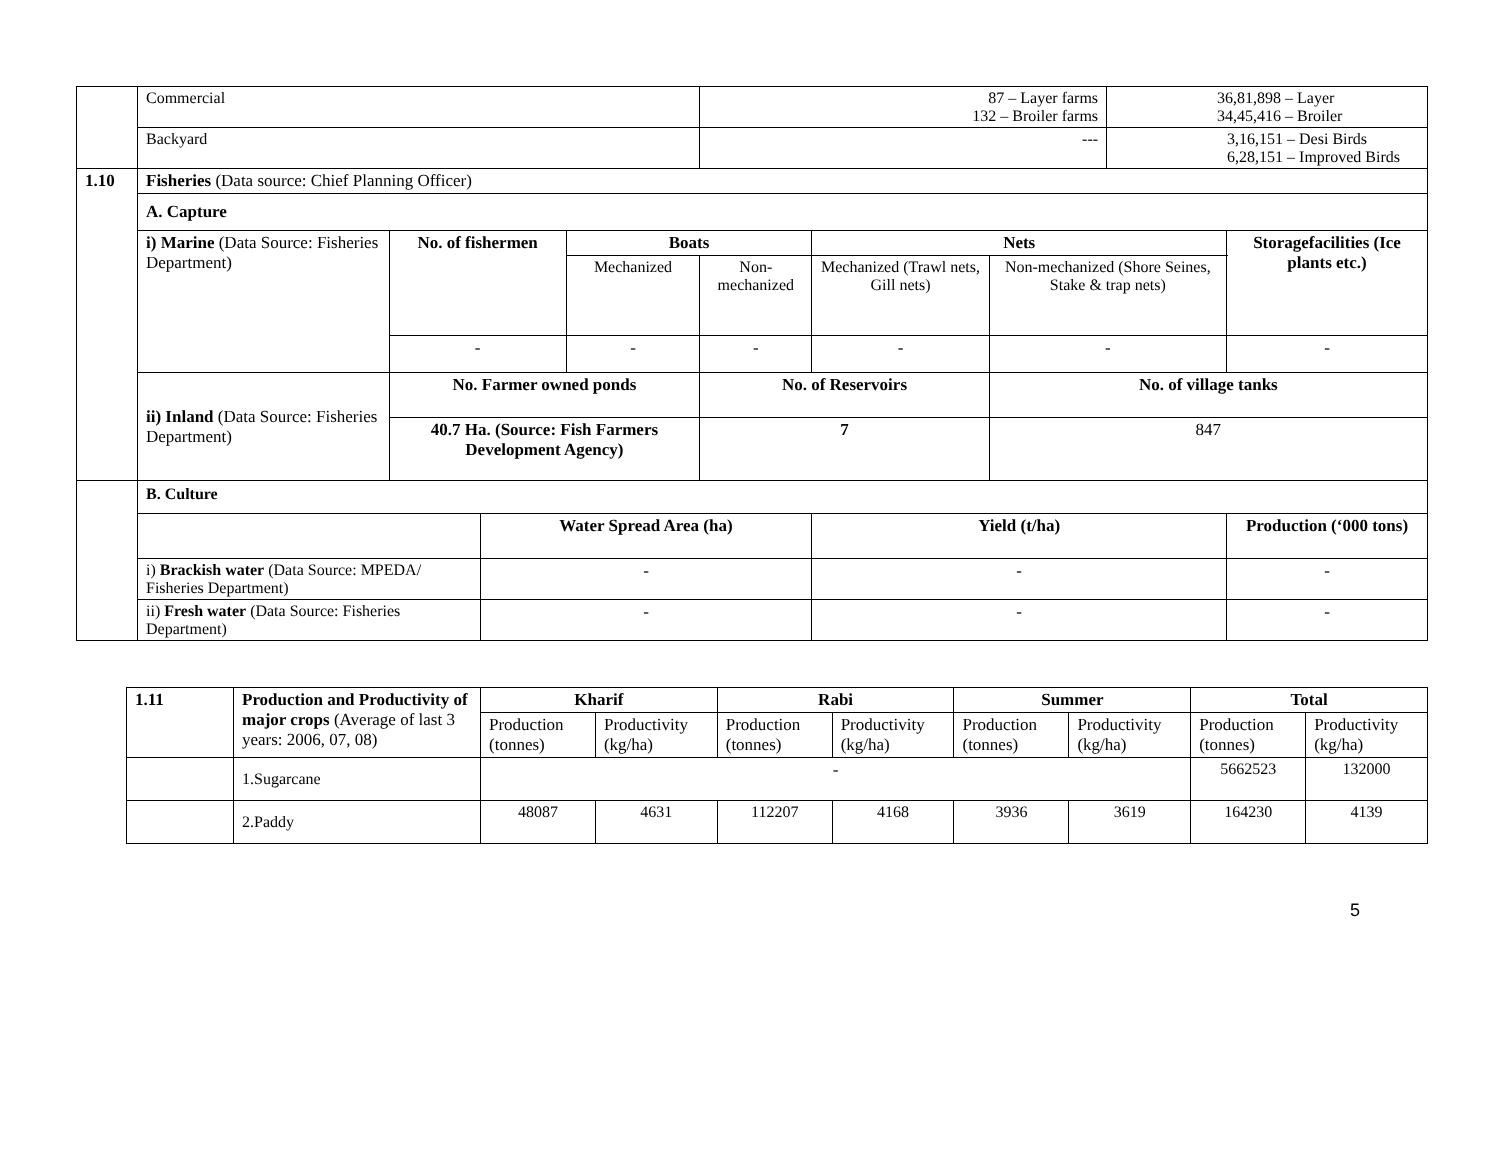| | Commercial | | | | 87 – Layer farms 132 – Broiler farms | | | 36,81,898 – Layer 34,45,416 – Broiler | |
| | Backyard | | | | --- | | | 3,16,151 – Desi Birds 6,28,151 – Improved Birds | |
| 1.10 | Fisheries (Data source: Chief Planning Officer) | | | | | | | | |
| | A. Capture | | | | | | | | |
| | i) Marine (Data Source: Fisheries Department) | No. of fishermen | | Boats | | Nets | | | Storagefacilities (Ice plants etc.) |
| | | | | Mechanized | Non-mechanized | Mechanized (Trawl nets, Gill nets) | Non-mechanized (Shore Seines, Stake & trap nets) | | |
| | | - | | - | - | - | - | | - |
| | ii) Inland (Data Source: Fisheries Department) | No. Farmer owned ponds | | | No. of Reservoirs | | No. of village tanks | | |
| | | 40.7 Ha. (Source: Fish Farmers Development Agency) | | | 7 | | 847 | | |
| | B. Culture | | | | | | | | |
| | | | Water Spread Area (ha) | | | Yield (t/ha) | | | Production (‘000 tons) |
| | i) Brackish water (Data Source: MPEDA/ Fisheries Department) | | - | | | - | | | - |
| | ii) Fresh water (Data Source: Fisheries Department) | | - | | | - | | | - |
| 1.11 | Production and Productivity of major crops (Average of last 3 years: 2006, 07, 08) | Kharif | | Rabi | | Summer | | Total | |
| | | Production (tonnes) | Productivity (kg/ha) | Production (tonnes) | Productivity (kg/ha) | Production (tonnes) | Productivity (kg/ha) | Production (tonnes) | Productivity (kg/ha) |
| | 1.Sugarcane | - | | | | | | 5662523 | 132000 |
| | 2.Paddy | 48087 | 4631 | 112207 | 4168 | 3936 | 3619 | 164230 | 4139 |
5